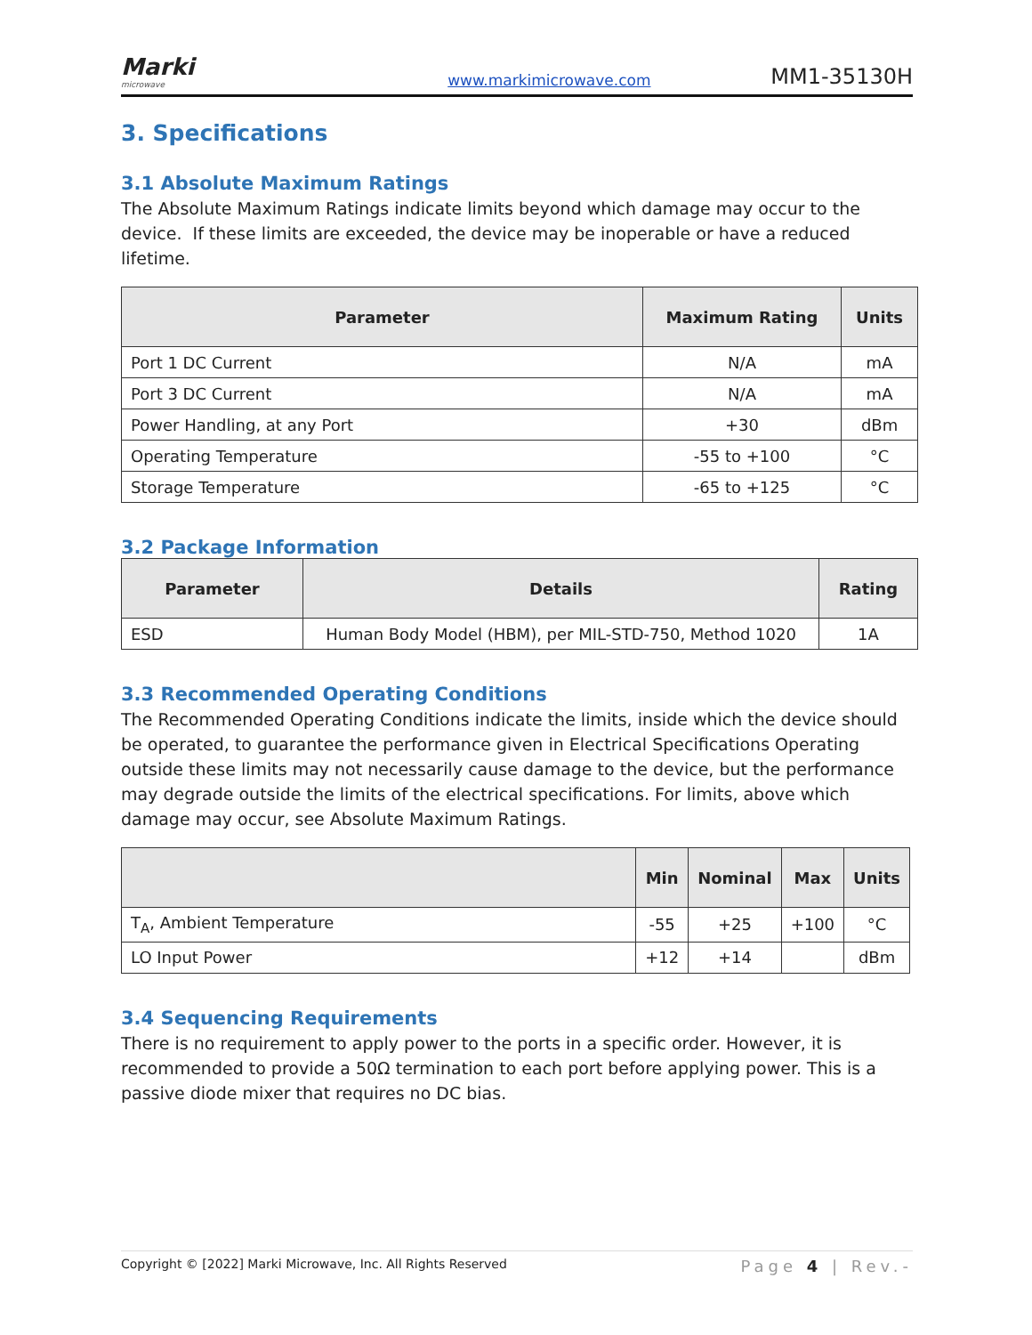Marki
microwave
www.markimicrowave.com MM1-35130H
3. Specifications
3.1 Absolute Maximum Ratings
The Absolute Maximum Ratings indicate limits beyond which damage may occur to the device. If these limits are exceeded, the device may be inoperable or have a reduced lifetime.
| Parameter | Maximum Rating | Units |
| --- | --- | --- |
| Port 1 DC Current | N/A | mA |
| Port 3 DC Current | N/A | mA |
| Power Handling, at any Port | +30 | dBm |
| Operating Temperature | -55 to +100 | °C |
| Storage Temperature | -65 to +125 | °C |
3.2 Package Information
| Parameter | Details | Rating |
| --- | --- | --- |
| ESD | Human Body Model (HBM), per MIL-STD-750, Method 1020 | 1A |
3.3 Recommended Operating Conditions
The Recommended Operating Conditions indicate the limits, inside which the device should be operated, to guarantee the performance given in Electrical Specifications Operating outside these limits may not necessarily cause damage to the device, but the performance may degrade outside the limits of the electrical specifications. For limits, above which damage may occur, see Absolute Maximum Ratings.
| | Min | Nominal | Max | Units |
| --- | --- | --- | --- | --- |
| T<sub>A</sub>, Ambient Temperature | -55 | +25 | +100 | °C |
| LO Input Power | +12 | +14 | | dBm |
3.4 Sequencing Requirements
There is no requirement to apply power to the ports in a specific order. However, it is recommended to provide a 50Ω termination to each port before applying power. This is a passive diode mixer that requires no DC bias.
Copyright © [2022] Marki Microwave, Inc. All Rights Reserved Page 4 | Rev.-